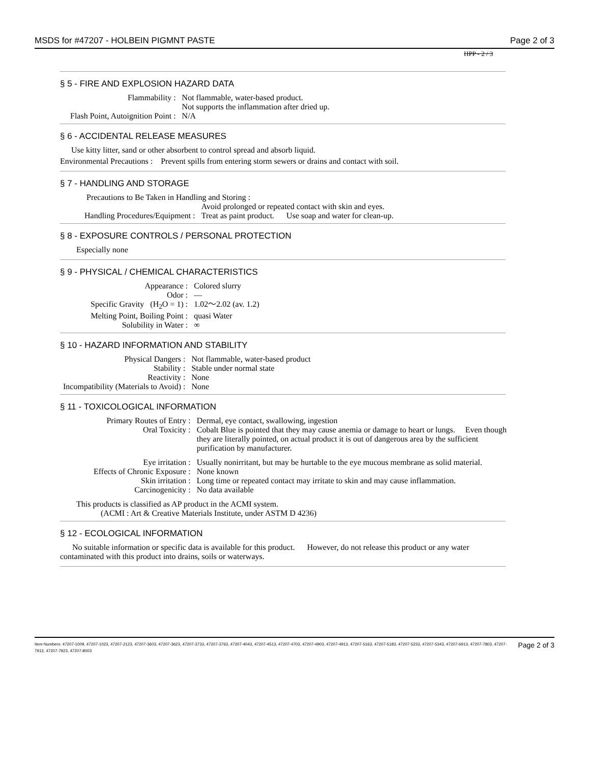MSDS for #47207 - HOLBEIN PIGMNT PASTE Page 2 of 3
HPP - 2 / 3
§ 5 - FIRE AND EXPLOSION HAZARD DATA
| Flammability : | Not flammable, water-based product. Not supports the inflammation after dried up. |
| Flash Point, Autoignition Point : | N/A |
§ 6 - ACCIDENTAL RELEASE MEASURES
Use kitty litter, sand or other absorbent to control spread and absorb liquid.
Environmental Precautions : Prevent spills from entering storm sewers or drains and contact with soil.
§ 7 - HANDLING AND STORAGE
Precautions to Be Taken in Handling and Storing :
| | Avoid prolonged or repeated contact with skin and eyes. |
| Handling Procedures/Equipment : | Treat as paint product. Use soap and water for clean-up. |
§ 8 - EXPOSURE CONTROLS / PERSONAL PROTECTION
Especially none
§ 9 - PHYSICAL / CHEMICAL CHARACTERISTICS
| Appearance : | Colored slurry |
| Odor : | — |
| Specific Gravity (H<sub>2</sub>O = 1) : | 1.02～2.02 (av. 1.2) |
| Melting Point, Boiling Point : | quasi Water |
| Solubility in Water : | ∞ |
§ 10 - HAZARD INFORMATION AND STABILITY
| Physical Dangers : | Not flammable, water-based product |
| Stability : | Stable under normal state |
| Reactivity : | None |
| Incompatibility (Materials to Avoid) : | None |
§ 11 - TOXICOLOGICAL INFORMATION
| Primary Routes of Entry : | Dermal, eye contact, swallowing, ingestion |
| Oral Toxicity : | Cobalt Blue is pointed that they may cause anemia or damage to heart or lungs. Even though they are literally pointed, on actual product it is out of dangerous area by the sufficient purification by manufacturer. |
| Eye irritation : | Usually nonirritant, but may be hurtable to the eye mucous membrane as solid material. |
| Effects of Chronic Exposure : | None known |
| Skin irritation : | Long time or repeated contact may irritate to skin and may cause inflammation. |
| Carcinogenicity : | No data available |
This products is classified as AP product in the ACMI system.
(ACMI : Art & Creative Materials Institute, under ASTM D 4236)
§ 12 - ECOLOGICAL INFORMATION
No suitable information or specific data is available for this product. However, do not release this product or any water contaminated with this product into drains, soils or waterways.
Item Numbers: 47207-1009, 47207-1023, 47207-2123, 47207-3603, 47207-3623, 47207-3733, 47207-3763, 47207-4043, 47207-4513, 47207-4703, 47207-4903, 47207-4913, 47207-5163, 47207-5183, 47207-5233, 47207-5343, 47207-6913, 47207-7803, 47207-7913, 47207-7923, 47207-8003
Page 2 of 3